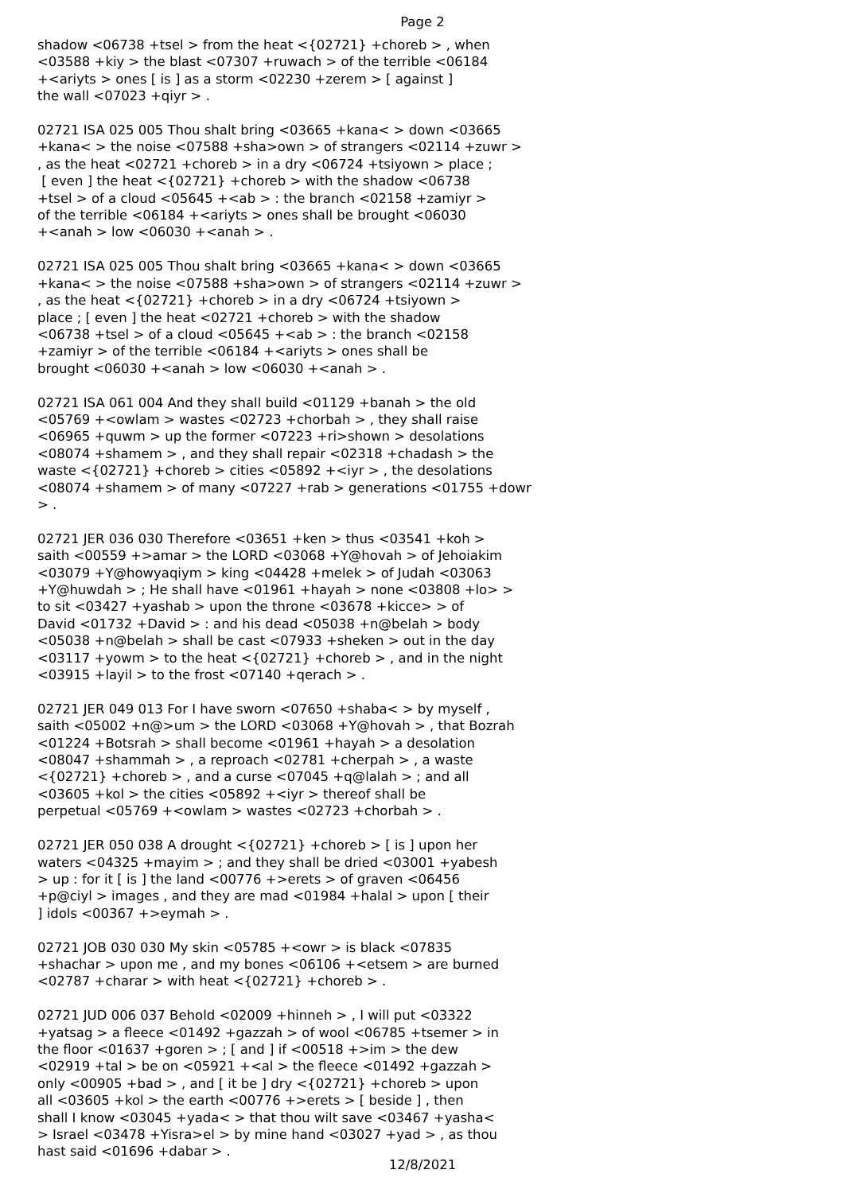Page 2
shadow <06738 +tsel > from the heat <{02721} +choreb > , when <03588 +kiy > the blast <07307 +ruwach > of the terrible <06184 +<ariyts > ones [ is ] as a storm <02230 +zerem > [ against ] the wall <07023 +qiyr > . 02721 ISA 025 005 Thou shalt bring <03665 +kana< > down <03665 +kana< > the noise <07588 +sha>own > of strangers <02114 +zuwr > , as the heat <02721 +choreb > in a dry <06724 +tsiyown > place ; [ even ] the heat <{02721} +choreb > with the shadow <06738 +tsel > of a cloud <05645 +<ab > : the branch <02158 +zamiyr > of the terrible <06184 +<ariyts > ones shall be brought <06030 +<anah > low <06030 +<anah > . 02721 ISA 025 005 Thou shalt bring <03665 +kana< > down <03665 +kana< > the noise <07588 +sha>own > of strangers <02114 +zuwr > , as the heat <{02721} +choreb > in a dry <06724 +tsiyown > place ; [ even ] the heat <02721 +choreb > with the shadow <06738 +tsel > of a cloud <05645 +<ab > : the branch <02158 +zamiyr > of the terrible <06184 +<ariyts > ones shall be brought <06030 +<anah > low <06030 +<anah > . 02721 ISA 061 004 And they shall build <01129 +banah > the old <05769 +<owlam > wastes <02723 +chorbah > , they shall raise <06965 +quwm > up the former <07223 +ri>shown > desolations <08074 +shamem > , and they shall repair <02318 +chadash > the waste <{02721} +choreb > cities <05892 +<iyr > , the desolations <08074 +shamem > of many <07227 +rab > generations <01755 +dowr > . 02721 JER 036 030 Therefore <03651 +ken > thus <03541 +koh > saith <00559 +>amar > the LORD <03068 +Y@hovah > of Jehoiakim <03079 +Y@howyaqiym > king <04428 +melek > of Judah <03063 +Y@huwdah > ; He shall have <01961 +hayah > none <03808 +lo> > to sit <03427 +yashab > upon the throne <03678 +kicce> > of David <01732 +David > : and his dead <05038 +n@belah > body <05038 +n@belah > shall be cast <07933 +sheken > out in the day <03117 +yowm > to the heat <{02721} +choreb > , and in the night <03915 +layil > to the frost <07140 +qerach > . 02721 JER 049 013 For I have sworn <07650 +shaba< > by myself , saith <05002 +n@>um > the LORD <03068 +Y@hovah > , that Bozrah <01224 +Botsrah > shall become <01961 +hayah > a desolation <08047 +shammah > , a reproach <02781 +cherpah > , a waste <{02721} +choreb > , and a curse <07045 +q@lalah > ; and all <03605 +kol > the cities <05892 +<iyr > thereof shall be perpetual <05769 +<owlam > wastes <02723 +chorbah > . 02721 JER 050 038 A drought <{02721} +choreb > [ is ] upon her waters <04325 +mayim > ; and they shall be dried <03001 +yabesh > up : for it [ is ] the land <00776 +>erets > of graven <06456 +p@ciyl > images , and they are mad <01984 +halal > upon [ their ] idols <00367 +>eymah > . 02721 JOB 030 030 My skin <05785 +<owr > is black <07835 +shachar > upon me , and my bones <06106 +<etsem > are burned <02787 +charar > with heat <{02721} +choreb > . 02721 JUD 006 037 Behold <02009 +hinneh > , I will put <03322 +yatsag > a fleece <01492 +gazzah > of wool <06785 +tsemer > in the floor <01637 +goren > ; [ and ] if <00518 +>im > the dew <02919 +tal > be on <05921 +<al > the fleece <01492 +gazzah > only <00905 +bad > , and [ it be ] dry <{02721} +choreb > upon all <03605 +kol > the earth <00776 +>erets > [ beside ] , then shall I know <03045 +yada< > that thou wilt save <03467 +yasha< > Israel <03478 +Yisra>el > by mine hand <03027 +yad > , as thou hast said <01696 +dabar > .
12/8/2021